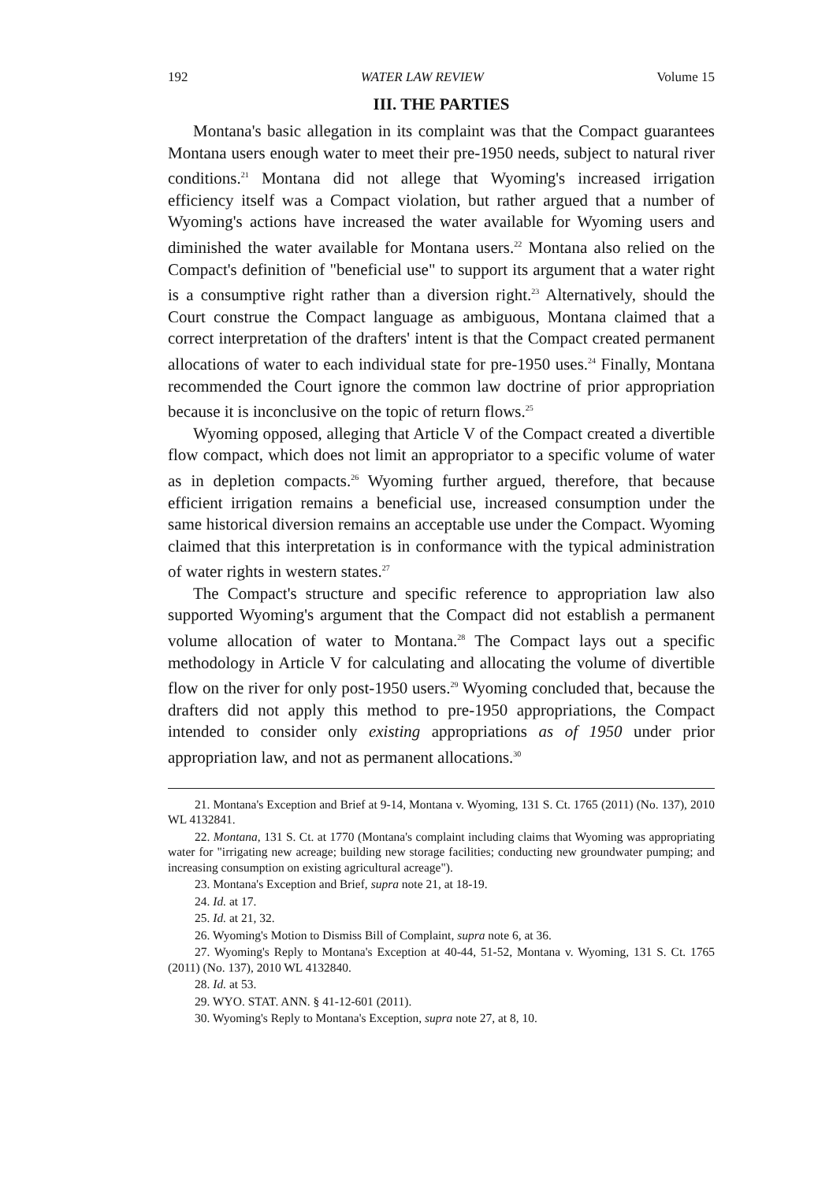192 WATER LAW REVIEW Volume 15
III. THE PARTIES
Montana's basic allegation in its complaint was that the Compact guarantees Montana users enough water to meet their pre-1950 needs, subject to natural river conditions.<sup>21</sup> Montana did not allege that Wyoming's increased irrigation efficiency itself was a Compact violation, but rather argued that a number of Wyoming's actions have increased the water available for Wyoming users and diminished the water available for Montana users.<sup>22</sup> Montana also relied on the Compact's definition of "beneficial use" to support its argument that a water right is a consumptive right rather than a diversion right.<sup>23</sup> Alternatively, should the Court construe the Compact language as ambiguous, Montana claimed that a correct interpretation of the drafters' intent is that the Compact created permanent allocations of water to each individual state for pre-1950 uses.<sup>24</sup> Finally, Montana recommended the Court ignore the common law doctrine of prior appropriation because it is inconclusive on the topic of return flows.<sup>25</sup>
Wyoming opposed, alleging that Article V of the Compact created a divertible flow compact, which does not limit an appropriator to a specific volume of water as in depletion compacts.<sup>26</sup> Wyoming further argued, therefore, that because efficient irrigation remains a beneficial use, increased consumption under the same historical diversion remains an acceptable use under the Compact. Wyoming claimed that this interpretation is in conformance with the typical administration of water rights in western states.<sup>27</sup>
The Compact's structure and specific reference to appropriation law also supported Wyoming's argument that the Compact did not establish a permanent volume allocation of water to Montana.<sup>28</sup> The Compact lays out a specific methodology in Article V for calculating and allocating the volume of divertible flow on the river for only post-1950 users.<sup>29</sup> Wyoming concluded that, because the drafters did not apply this method to pre-1950 appropriations, the Compact intended to consider only existing appropriations as of 1950 under prior appropriation law, and not as permanent allocations.<sup>30</sup>
21. Montana's Exception and Brief at 9-14, Montana v. Wyoming, 131 S. Ct. 1765 (2011) (No. 137), 2010 WL 4132841.
22. Montana, 131 S. Ct. at 1770 (Montana's complaint including claims that Wyoming was appropriating water for "irrigating new acreage; building new storage facilities; conducting new groundwater pumping; and increasing consumption on existing agricultural acreage").
23. Montana's Exception and Brief, supra note 21, at 18-19.
24. Id. at 17.
25. Id. at 21, 32.
26. Wyoming's Motion to Dismiss Bill of Complaint, supra note 6, at 36.
27. Wyoming's Reply to Montana's Exception at 40-44, 51-52, Montana v. Wyoming, 131 S. Ct. 1765 (2011) (No. 137), 2010 WL 4132840.
28. Id. at 53.
29. WYO. STAT. ANN. § 41-12-601 (2011).
30. Wyoming's Reply to Montana's Exception, supra note 27, at 8, 10.